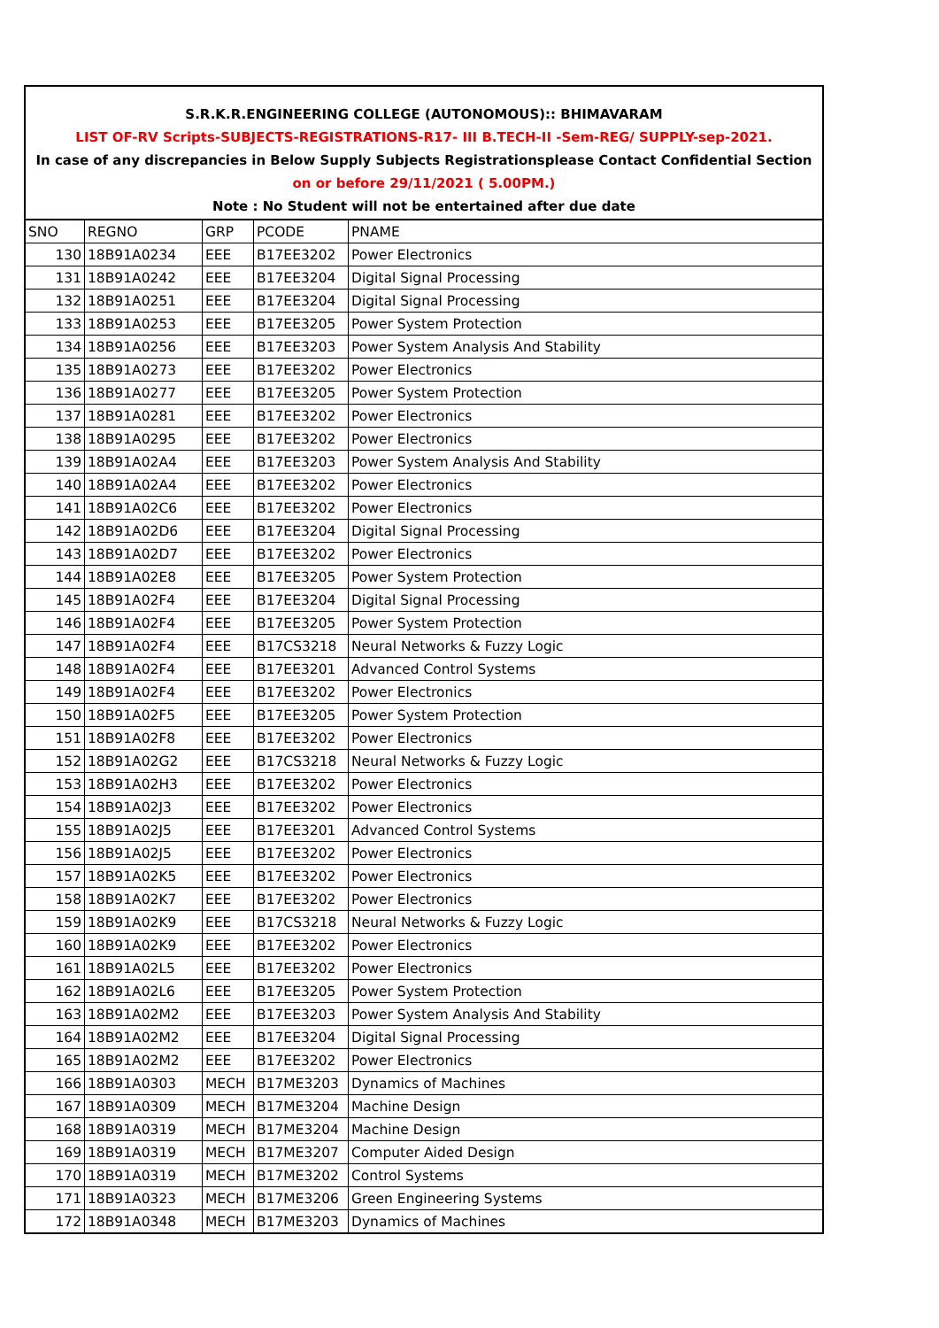S.R.K.R.ENGINEERING COLLEGE (AUTONOMOUS):: BHIMAVARAM
LIST OF-RV Scripts-SUBJECTS-REGISTRATIONS-R17- III B.TECH-II -Sem-REG/ SUPPLY-sep-2021.
In case of any discrepancies in Below Supply Subjects Registrationsplease Contact Confidential Section
on or before 29/11/2021 ( 5.00PM.)
Note : No Student will not be entertained after due date
| SNO | REGNO | GRP | PCODE | PNAME |
| 130 | 18B91A0234 | EEE | B17EE3202 | Power Electronics |
| 131 | 18B91A0242 | EEE | B17EE3204 | Digital Signal Processing |
| 132 | 18B91A0251 | EEE | B17EE3204 | Digital Signal Processing |
| 133 | 18B91A0253 | EEE | B17EE3205 | Power System Protection |
| 134 | 18B91A0256 | EEE | B17EE3203 | Power System Analysis And Stability |
| 135 | 18B91A0273 | EEE | B17EE3202 | Power Electronics |
| 136 | 18B91A0277 | EEE | B17EE3205 | Power System Protection |
| 137 | 18B91A0281 | EEE | B17EE3202 | Power Electronics |
| 138 | 18B91A0295 | EEE | B17EE3202 | Power Electronics |
| 139 | 18B91A02A4 | EEE | B17EE3203 | Power System Analysis And Stability |
| 140 | 18B91A02A4 | EEE | B17EE3202 | Power Electronics |
| 141 | 18B91A02C6 | EEE | B17EE3202 | Power Electronics |
| 142 | 18B91A02D6 | EEE | B17EE3204 | Digital Signal Processing |
| 143 | 18B91A02D7 | EEE | B17EE3202 | Power Electronics |
| 144 | 18B91A02E8 | EEE | B17EE3205 | Power System Protection |
| 145 | 18B91A02F4 | EEE | B17EE3204 | Digital Signal Processing |
| 146 | 18B91A02F4 | EEE | B17EE3205 | Power System Protection |
| 147 | 18B91A02F4 | EEE | B17CS3218 | Neural Networks & Fuzzy Logic |
| 148 | 18B91A02F4 | EEE | B17EE3201 | Advanced Control Systems |
| 149 | 18B91A02F4 | EEE | B17EE3202 | Power Electronics |
| 150 | 18B91A02F5 | EEE | B17EE3205 | Power System Protection |
| 151 | 18B91A02F8 | EEE | B17EE3202 | Power Electronics |
| 152 | 18B91A02G2 | EEE | B17CS3218 | Neural Networks & Fuzzy Logic |
| 153 | 18B91A02H3 | EEE | B17EE3202 | Power Electronics |
| 154 | 18B91A02J3 | EEE | B17EE3202 | Power Electronics |
| 155 | 18B91A02J5 | EEE | B17EE3201 | Advanced Control Systems |
| 156 | 18B91A02J5 | EEE | B17EE3202 | Power Electronics |
| 157 | 18B91A02K5 | EEE | B17EE3202 | Power Electronics |
| 158 | 18B91A02K7 | EEE | B17EE3202 | Power Electronics |
| 159 | 18B91A02K9 | EEE | B17CS3218 | Neural Networks & Fuzzy Logic |
| 160 | 18B91A02K9 | EEE | B17EE3202 | Power Electronics |
| 161 | 18B91A02L5 | EEE | B17EE3202 | Power Electronics |
| 162 | 18B91A02L6 | EEE | B17EE3205 | Power System Protection |
| 163 | 18B91A02M2 | EEE | B17EE3203 | Power System Analysis And Stability |
| 164 | 18B91A02M2 | EEE | B17EE3204 | Digital Signal Processing |
| 165 | 18B91A02M2 | EEE | B17EE3202 | Power Electronics |
| 166 | 18B91A0303 | MECH | B17ME3203 | Dynamics of Machines |
| 167 | 18B91A0309 | MECH | B17ME3204 | Machine Design |
| 168 | 18B91A0319 | MECH | B17ME3204 | Machine Design |
| 169 | 18B91A0319 | MECH | B17ME3207 | Computer Aided Design |
| 170 | 18B91A0319 | MECH | B17ME3202 | Control Systems |
| 171 | 18B91A0323 | MECH | B17ME3206 | Green Engineering Systems |
| 172 | 18B91A0348 | MECH | B17ME3203 | Dynamics of Machines |